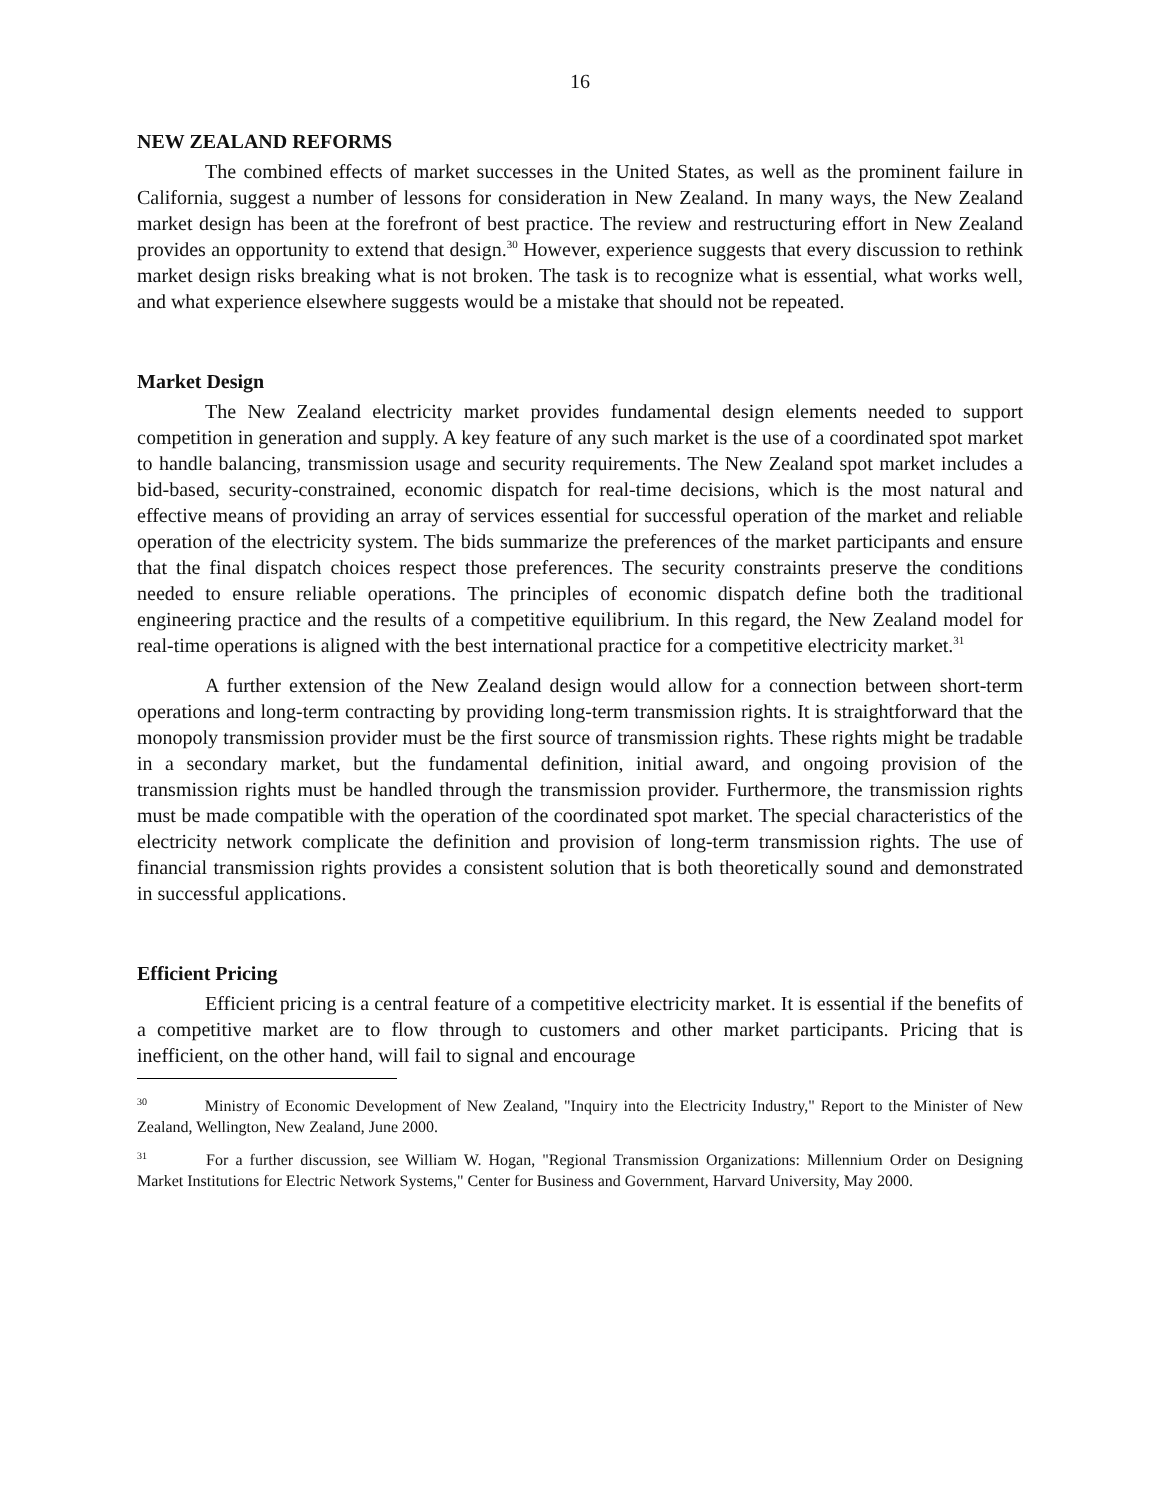16
NEW ZEALAND REFORMS
The combined effects of market successes in the United States, as well as the prominent failure in California, suggest a number of lessons for consideration in New Zealand. In many ways, the New Zealand market design has been at the forefront of best practice. The review and restructuring effort in New Zealand provides an opportunity to extend that design.<sup>30</sup> However, experience suggests that every discussion to rethink market design risks breaking what is not broken. The task is to recognize what is essential, what works well, and what experience elsewhere suggests would be a mistake that should not be repeated.
Market Design
The New Zealand electricity market provides fundamental design elements needed to support competition in generation and supply. A key feature of any such market is the use of a coordinated spot market to handle balancing, transmission usage and security requirements. The New Zealand spot market includes a bid-based, security-constrained, economic dispatch for real-time decisions, which is the most natural and effective means of providing an array of services essential for successful operation of the market and reliable operation of the electricity system. The bids summarize the preferences of the market participants and ensure that the final dispatch choices respect those preferences. The security constraints preserve the conditions needed to ensure reliable operations. The principles of economic dispatch define both the traditional engineering practice and the results of a competitive equilibrium. In this regard, the New Zealand model for real-time operations is aligned with the best international practice for a competitive electricity market.<sup>31</sup>
A further extension of the New Zealand design would allow for a connection between short-term operations and long-term contracting by providing long-term transmission rights. It is straightforward that the monopoly transmission provider must be the first source of transmission rights. These rights might be tradable in a secondary market, but the fundamental definition, initial award, and ongoing provision of the transmission rights must be handled through the transmission provider. Furthermore, the transmission rights must be made compatible with the operation of the coordinated spot market. The special characteristics of the electricity network complicate the definition and provision of long-term transmission rights. The use of financial transmission rights provides a consistent solution that is both theoretically sound and demonstrated in successful applications.
Efficient Pricing
Efficient pricing is a central feature of a competitive electricity market. It is essential if the benefits of a competitive market are to flow through to customers and other market participants. Pricing that is inefficient, on the other hand, will fail to signal and encourage
<sup>30</sup> Ministry of Economic Development of New Zealand, "Inquiry into the Electricity Industry," Report to the Minister of New Zealand, Wellington, New Zealand, June 2000.
<sup>31</sup> For a further discussion, see William W. Hogan, "Regional Transmission Organizations: Millennium Order on Designing Market Institutions for Electric Network Systems," Center for Business and Government, Harvard University, May 2000.